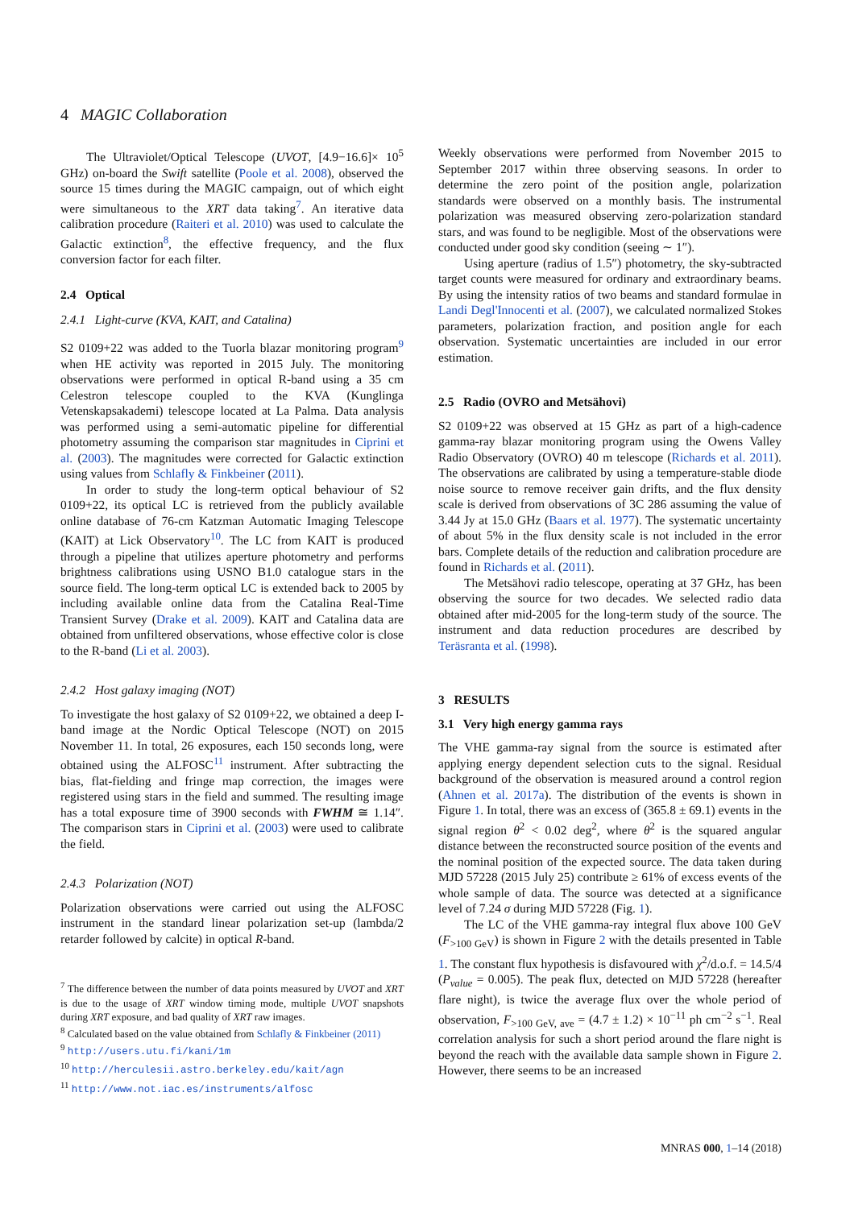4 MAGIC Collaboration
The Ultraviolet/Optical Telescope (UVOT, [4.9−16.6]× 10<sup>5</sup> GHz) on-board the Swift satellite (Poole et al. 2008), observed the source 15 times during the MAGIC campaign, out of which eight were simultaneous to the XRT data taking<sup>7</sup>. An iterative data calibration procedure (Raiteri et al. 2010) was used to calculate the Galactic extinction<sup>8</sup>, the effective frequency, and the flux conversion factor for each filter.
2.4 Optical
2.4.1 Light-curve (KVA, KAIT, and Catalina)
S2 0109+22 was added to the Tuorla blazar monitoring program<sup>9</sup> when HE activity was reported in 2015 July. The monitoring observations were performed in optical R-band using a 35 cm Celestron telescope coupled to the KVA (Kunglinga Vetenskapsakademi) telescope located at La Palma. Data analysis was performed using a semi-automatic pipeline for differential photometry assuming the comparison star magnitudes in Ciprini et al. (2003). The magnitudes were corrected for Galactic extinction using values from Schlafly & Finkbeiner (2011).
In order to study the long-term optical behaviour of S2 0109+22, its optical LC is retrieved from the publicly available online database of 76-cm Katzman Automatic Imaging Telescope (KAIT) at Lick Observatory<sup>10</sup>. The LC from KAIT is produced through a pipeline that utilizes aperture photometry and performs brightness calibrations using USNO B1.0 catalogue stars in the source field. The long-term optical LC is extended back to 2005 by including available online data from the Catalina Real-Time Transient Survey (Drake et al. 2009). KAIT and Catalina data are obtained from unfiltered observations, whose effective color is close to the R-band (Li et al. 2003).
2.4.2 Host galaxy imaging (NOT)
To investigate the host galaxy of S2 0109+22, we obtained a deep I-band image at the Nordic Optical Telescope (NOT) on 2015 November 11. In total, 26 exposures, each 150 seconds long, were obtained using the ALFOSC<sup>11</sup> instrument. After subtracting the bias, flat-fielding and fringe map correction, the images were registered using stars in the field and summed. The resulting image has a total exposure time of 3900 seconds with FWHM ≅ 1.14″. The comparison stars in Ciprini et al. (2003) were used to calibrate the field.
2.4.3 Polarization (NOT)
Polarization observations were carried out using the ALFOSC instrument in the standard linear polarization set-up (lambda/2 retarder followed by calcite) in optical R-band.
<sup>7</sup> The difference between the number of data points measured by UVOT and XRT is due to the usage of XRT window timing mode, multiple UVOT snapshots during XRT exposure, and bad quality of XRT raw images.
<sup>8</sup> Calculated based on the value obtained from Schlafly & Finkbeiner (2011)
<sup>9</sup> http://users.utu.fi/kani/1m
<sup>10</sup> http://herculesii.astro.berkeley.edu/kait/agn
<sup>11</sup> http://www.not.iac.es/instruments/alfosc
Weekly observations were performed from November 2015 to September 2017 within three observing seasons. In order to determine the zero point of the position angle, polarization standards were observed on a monthly basis. The instrumental polarization was measured observing zero-polarization standard stars, and was found to be negligible. Most of the observations were conducted under good sky condition (seeing ∼ 1″).
Using aperture (radius of 1.5″) photometry, the sky-subtracted target counts were measured for ordinary and extraordinary beams. By using the intensity ratios of two beams and standard formulae in Landi Degl'Innocenti et al. (2007), we calculated normalized Stokes parameters, polarization fraction, and position angle for each observation. Systematic uncertainties are included in our error estimation.
2.5 Radio (OVRO and Metsähovi)
S2 0109+22 was observed at 15 GHz as part of a high-cadence gamma-ray blazar monitoring program using the Owens Valley Radio Observatory (OVRO) 40 m telescope (Richards et al. 2011). The observations are calibrated by using a temperature-stable diode noise source to remove receiver gain drifts, and the flux density scale is derived from observations of 3C 286 assuming the value of 3.44 Jy at 15.0 GHz (Baars et al. 1977). The systematic uncertainty of about 5% in the flux density scale is not included in the error bars. Complete details of the reduction and calibration procedure are found in Richards et al. (2011).
The Metsähovi radio telescope, operating at 37 GHz, has been observing the source for two decades. We selected radio data obtained after mid-2005 for the long-term study of the source. The instrument and data reduction procedures are described by Teräsranta et al. (1998).
3 RESULTS
3.1 Very high energy gamma rays
The VHE gamma-ray signal from the source is estimated after applying energy dependent selection cuts to the signal. Residual background of the observation is measured around a control region (Ahnen et al. 2017a). The distribution of the events is shown in Figure 1. In total, there was an excess of (365.8 ± 69.1) events in the signal region θ<sup>2</sup> < 0.02 deg<sup>2</sup>, where θ<sup>2</sup> is the squared angular distance between the reconstructed source position of the events and the nominal position of the expected source. The data taken during MJD 57228 (2015 July 25) contribute ≥ 61% of excess events of the whole sample of data. The source was detected at a significance level of 7.24 σ during MJD 57228 (Fig. 1).
The LC of the VHE gamma-ray integral flux above 100 GeV (F<sub>>100 GeV</sub>) is shown in Figure 2 with the details presented in Table 1. The constant flux hypothesis is disfavoured with χ<sup>2</sup>/d.o.f. = 14.5/4 (P<sub>value</sub> = 0.005). The peak flux, detected on MJD 57228 (hereafter flare night), is twice the average flux over the whole period of observation, F<sub>>100 GeV, ave</sub> = (4.7 ± 1.2) × 10<sup>−11</sup> ph cm<sup>−2</sup> s<sup>−1</sup>. Real correlation analysis for such a short period around the flare night is beyond the reach with the available data sample shown in Figure 2. However, there seems to be an increased
MNRAS 000, 1–14 (2018)